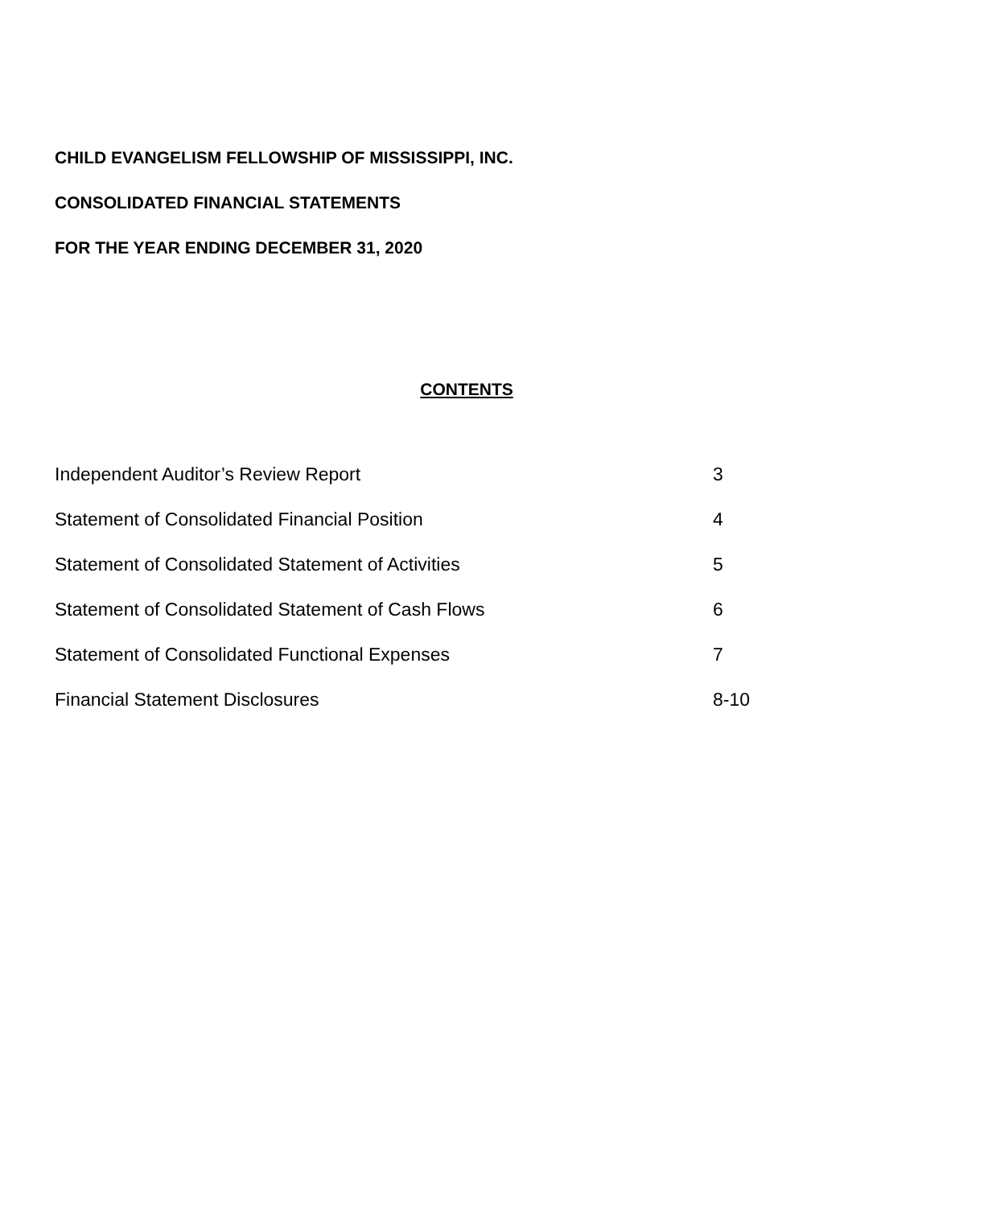CHILD EVANGELISM FELLOWSHIP OF MISSISSIPPI, INC.
CONSOLIDATED FINANCIAL STATEMENTS
FOR THE YEAR ENDING DECEMBER 31, 2020
CONTENTS
Independent Auditor’s Review Report 3
Statement of Consolidated Financial Position 4
Statement of Consolidated Statement of Activities 5
Statement of Consolidated Statement of Cash Flows 6
Statement of Consolidated Functional Expenses 7
Financial Statement Disclosures 8-10